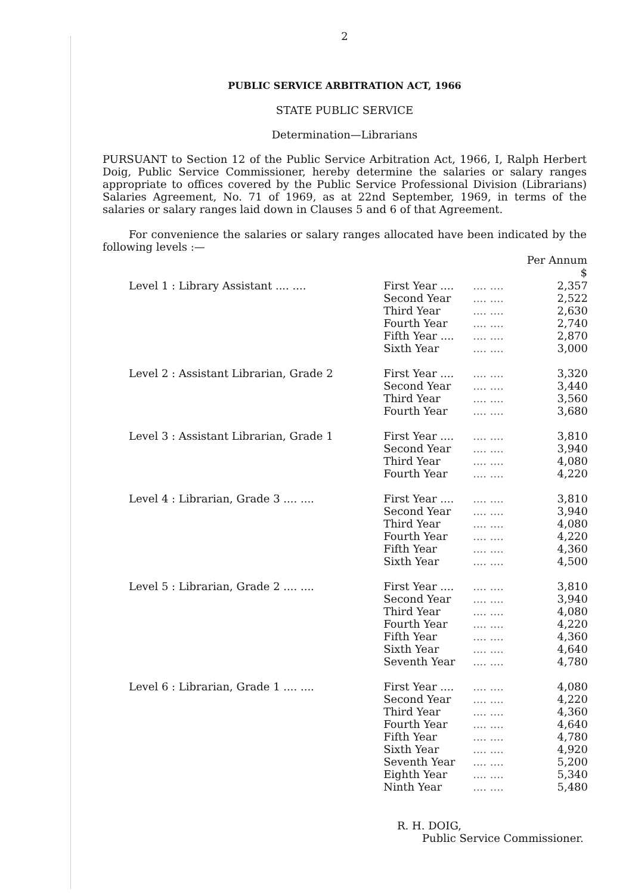2
PUBLIC SERVICE ARBITRATION ACT, 1966
STATE PUBLIC SERVICE
Determination—Librarians
PURSUANT to Section 12 of the Public Service Arbitration Act, 1966, I, Ralph Herbert Doig, Public Service Commissioner, hereby determine the salaries or salary ranges appropriate to offices covered by the Public Service Professional Division (Librarians) Salaries Agreement, No. 71 of 1969, as at 22nd September, 1969, in terms of the salaries or salary ranges laid down in Clauses 5 and 6 of that Agreement.
For convenience the salaries or salary ranges allocated have been indicated by the following levels :—
| | | | Per Annum $ |
| --- | --- | --- | --- |
| Level 1 : Library Assistant .... .... | First Year .... | .... .... | 2,357 |
| | Second Year | .... .... | 2,522 |
| | Third Year | .... .... | 2,630 |
| | Fourth Year | .... .... | 2,740 |
| | Fifth Year .... | .... .... | 2,870 |
| | Sixth Year | .... .... | 3,000 |
| Level 2 : Assistant Librarian, Grade 2 | First Year .... | .... .... | 3,320 |
| | Second Year | .... .... | 3,440 |
| | Third Year | .... .... | 3,560 |
| | Fourth Year | .... .... | 3,680 |
| Level 3 : Assistant Librarian, Grade 1 | First Year .... | .... .... | 3,810 |
| | Second Year | .... .... | 3,940 |
| | Third Year | .... .... | 4,080 |
| | Fourth Year | .... .... | 4,220 |
| Level 4 : Librarian, Grade 3 .... .... | First Year .... | .... .... | 3,810 |
| | Second Year | .... .... | 3,940 |
| | Third Year | .... .... | 4,080 |
| | Fourth Year | .... .... | 4,220 |
| | Fifth Year | .... .... | 4,360 |
| | Sixth Year | .... .... | 4,500 |
| Level 5 : Librarian, Grade 2 .... .... | First Year .... | .... .... | 3,810 |
| | Second Year | .... .... | 3,940 |
| | Third Year | .... .... | 4,080 |
| | Fourth Year | .... .... | 4,220 |
| | Fifth Year | .... .... | 4,360 |
| | Sixth Year | .... .... | 4,640 |
| | Seventh Year | .... .... | 4,780 |
| Level 6 : Librarian, Grade 1 .... .... | First Year .... | .... .... | 4,080 |
| | Second Year | .... .... | 4,220 |
| | Third Year | .... .... | 4,360 |
| | Fourth Year | .... .... | 4,640 |
| | Fifth Year | .... .... | 4,780 |
| | Sixth Year | .... .... | 4,920 |
| | Seventh Year | .... .... | 5,200 |
| | Eighth Year | .... .... | 5,340 |
| | Ninth Year | .... .... | 5,480 |
R. H. DOIG,
Public Service Commissioner.